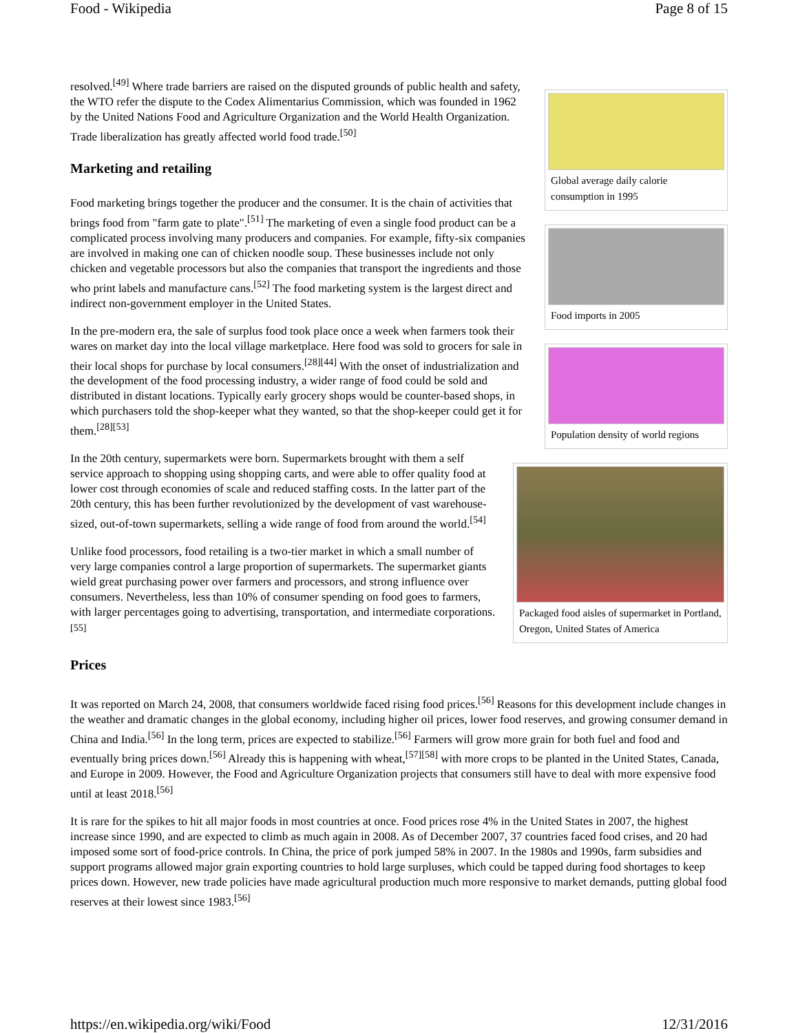Food - Wikipedia Page 8 of 15
Global average daily calorie consumption in 1995
resolved.<sup>[49]</sup> Where trade barriers are raised on the disputed grounds of public health and safety, the WTO refer the dispute to the Codex Alimentarius Commission, which was founded in 1962 by the United Nations Food and Agriculture Organization and the World Health Organization. Trade liberalization has greatly affected world food trade.<sup>[50]</sup>
Marketing and retailing
Food imports in 2005
Food marketing brings together the producer and the consumer. It is the chain of activities that brings food from "farm gate to plate".<sup>[51]</sup> The marketing of even a single food product can be a complicated process involving many producers and companies. For example, fifty-six companies are involved in making one can of chicken noodle soup. These businesses include not only chicken and vegetable processors but also the companies that transport the ingredients and those who print labels and manufacture cans.<sup>[52]</sup> The food marketing system is the largest direct and indirect non-government employer in the United States.
Population density of world regions
In the pre-modern era, the sale of surplus food took place once a week when farmers took their wares on market day into the local village marketplace. Here food was sold to grocers for sale in their local shops for purchase by local consumers.<sup>[28][44]</sup> With the onset of industrialization and the development of the food processing industry, a wider range of food could be sold and distributed in distant locations. Typically early grocery shops would be counter-based shops, in which purchasers told the shop-keeper what they wanted, so that the shop-keeper could get it for them.<sup>[28][53]</sup>
Packaged food aisles of supermarket in Portland, Oregon, United States of America
In the 20th century, supermarkets were born. Supermarkets brought with them a self service approach to shopping using shopping carts, and were able to offer quality food at lower cost through economies of scale and reduced staffing costs. In the latter part of the 20th century, this has been further revolutionized by the development of vast warehouse-sized, out-of-town supermarkets, selling a wide range of food from around the world.<sup>[54]</sup>
Unlike food processors, food retailing is a two-tier market in which a small number of very large companies control a large proportion of supermarkets. The supermarket giants wield great purchasing power over farmers and processors, and strong influence over consumers. Nevertheless, less than 10% of consumer spending on food goes to farmers, with larger percentages going to advertising, transportation, and intermediate corporations.<sup>[55]</sup>
Prices
It was reported on March 24, 2008, that consumers worldwide faced rising food prices.<sup>[56]</sup> Reasons for this development include changes in the weather and dramatic changes in the global economy, including higher oil prices, lower food reserves, and growing consumer demand in China and India.<sup>[56]</sup> In the long term, prices are expected to stabilize.<sup>[56]</sup> Farmers will grow more grain for both fuel and food and eventually bring prices down.<sup>[56]</sup> Already this is happening with wheat,<sup>[57][58]</sup> with more crops to be planted in the United States, Canada, and Europe in 2009. However, the Food and Agriculture Organization projects that consumers still have to deal with more expensive food until at least 2018.<sup>[56]</sup>
It is rare for the spikes to hit all major foods in most countries at once. Food prices rose 4% in the United States in 2007, the highest increase since 1990, and are expected to climb as much again in 2008. As of December 2007, 37 countries faced food crises, and 20 had imposed some sort of food-price controls. In China, the price of pork jumped 58% in 2007. In the 1980s and 1990s, farm subsidies and support programs allowed major grain exporting countries to hold large surpluses, which could be tapped during food shortages to keep prices down. However, new trade policies have made agricultural production much more responsive to market demands, putting global food reserves at their lowest since 1983.<sup>[56]</sup>
https://en.wikipedia.org/wiki/Food 12/31/2016